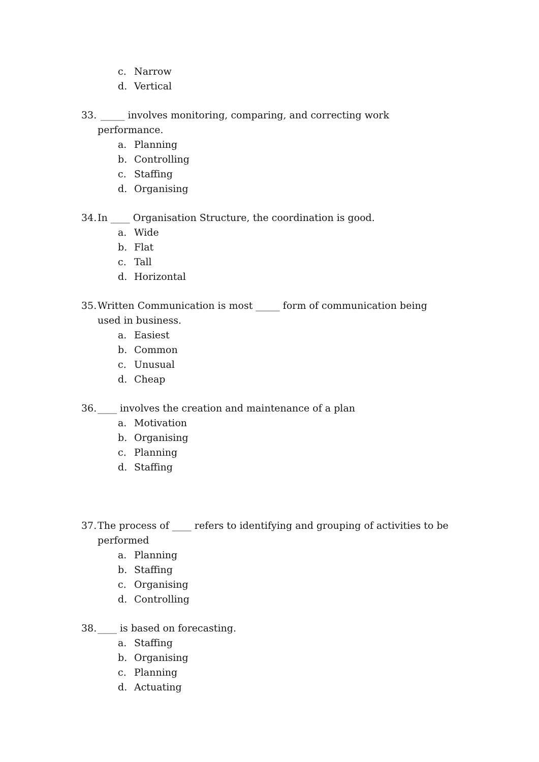c. Narrow
d. Vertical
33. _____ involves monitoring, comparing, and correcting work performance.
a. Planning
b. Controlling
c. Staffing
d. Organising
34. In ____ Organisation Structure, the coordination is good.
a. Wide
b. Flat
c. Tall
d. Horizontal
35. Written Communication is most _____ form of communication being used in business.
a. Easiest
b. Common
c. Unusual
d. Cheap
36. ____ involves the creation and maintenance of a plan
a. Motivation
b. Organising
c. Planning
d. Staffing
37. The process of ____ refers to identifying and grouping of activities to be performed
a. Planning
b. Staffing
c. Organising
d. Controlling
38. ____ is based on forecasting.
a. Staffing
b. Organising
c. Planning
d. Actuating